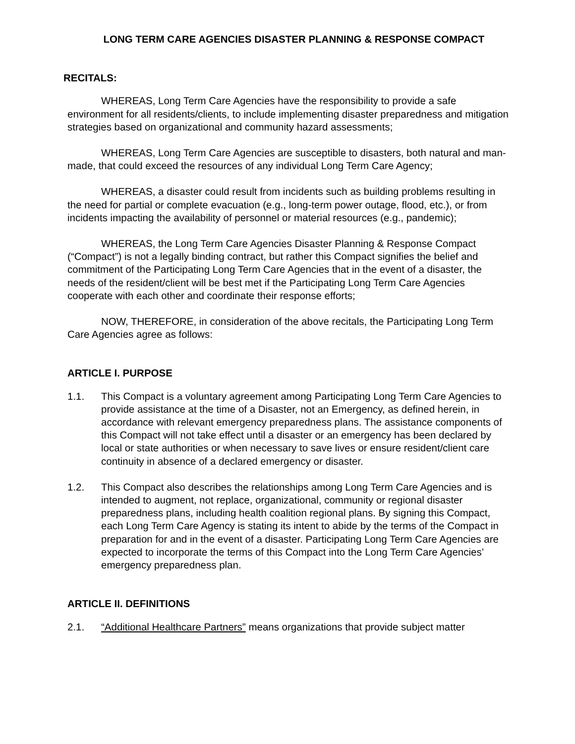LONG TERM CARE AGENCIES DISASTER PLANNING & RESPONSE COMPACT
RECITALS:
WHEREAS, Long Term Care Agencies have the responsibility to provide a safe environment for all residents/clients, to include implementing disaster preparedness and mitigation strategies based on organizational and community hazard assessments;
WHEREAS, Long Term Care Agencies are susceptible to disasters, both natural and man-made, that could exceed the resources of any individual Long Term Care Agency;
WHEREAS, a disaster could result from incidents such as building problems resulting in the need for partial or complete evacuation (e.g., long-term power outage, flood, etc.), or from incidents impacting the availability of personnel or material resources (e.g., pandemic);
WHEREAS, the Long Term Care Agencies Disaster Planning & Response Compact (“Compact”) is not a legally binding contract, but rather this Compact signifies the belief and commitment of the Participating Long Term Care Agencies that in the event of a disaster, the needs of the resident/client will be best met if the Participating Long Term Care Agencies cooperate with each other and coordinate their response efforts;
NOW, THEREFORE, in consideration of the above recitals, the Participating Long Term Care Agencies agree as follows:
ARTICLE I. PURPOSE
1.1. This Compact is a voluntary agreement among Participating Long Term Care Agencies to provide assistance at the time of a Disaster, not an Emergency, as defined herein, in accordance with relevant emergency preparedness plans. The assistance components of this Compact will not take effect until a disaster or an emergency has been declared by local or state authorities or when necessary to save lives or ensure resident/client care continuity in absence of a declared emergency or disaster.
1.2. This Compact also describes the relationships among Long Term Care Agencies and is intended to augment, not replace, organizational, community or regional disaster preparedness plans, including health coalition regional plans. By signing this Compact, each Long Term Care Agency is stating its intent to abide by the terms of the Compact in preparation for and in the event of a disaster. Participating Long Term Care Agencies are expected to incorporate the terms of this Compact into the Long Term Care Agencies’ emergency preparedness plan.
ARTICLE II. DEFINITIONS
2.1. “Additional Healthcare Partners” means organizations that provide subject matter